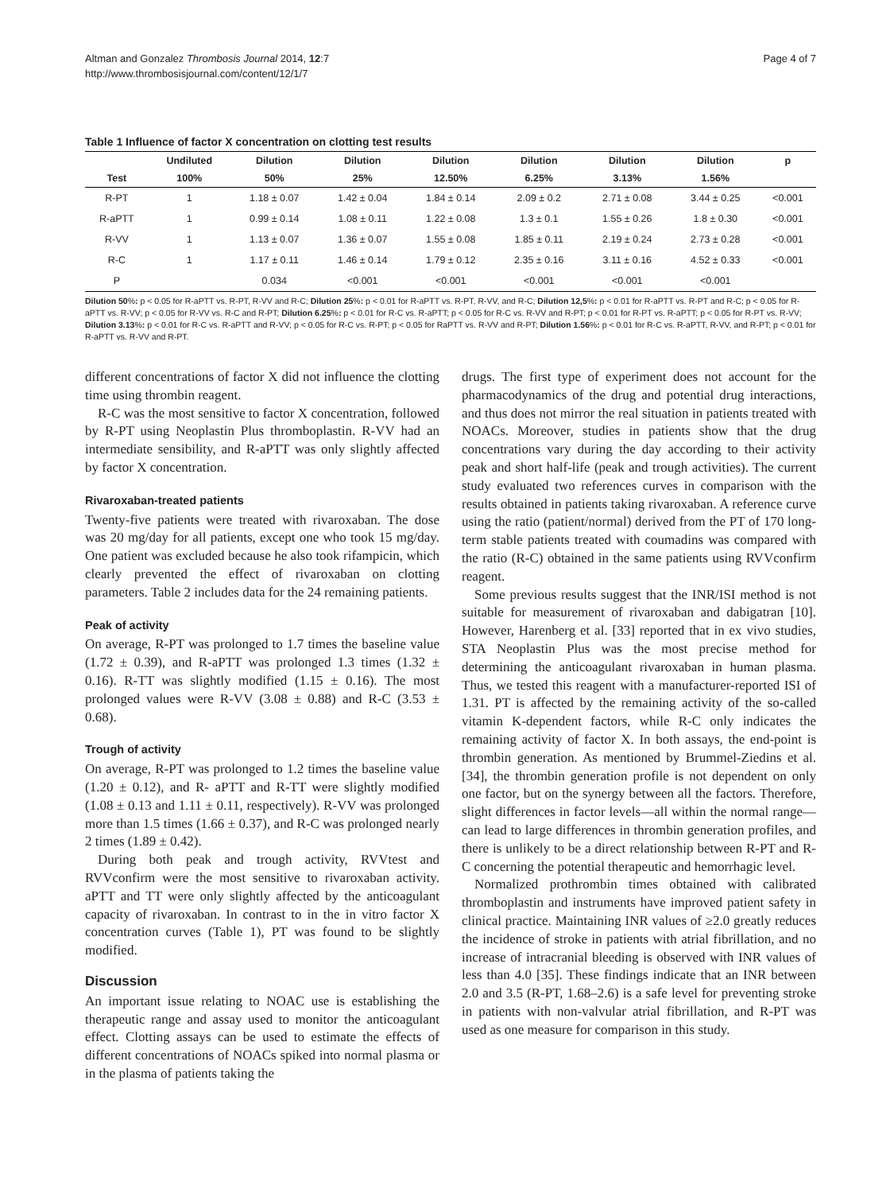Altman and Gonzalez Thrombosis Journal 2014, 12:7
http://www.thrombosisjournal.com/content/12/1/7
Page 4 of 7
Table 1 Influence of factor X concentration on clotting test results
| | Undiluted | Dilution | Dilution | Dilution | Dilution | Dilution | Dilution | p |
| --- | --- | --- | --- | --- | --- | --- | --- | --- |
| Test | 100% | 50% | 25% | 12.50% | 6.25% | 3.13% | 1.56% | |
| R-PT | 1 | 1.18 ± 0.07 | 1.42 ± 0.04 | 1.84 ± 0.14 | 2.09 ± 0.2 | 2.71 ± 0.08 | 3.44 ± 0.25 | <0.001 |
| R-aPTT | 1 | 0.99 ± 0.14 | 1.08 ± 0.11 | 1.22 ± 0.08 | 1.3 ± 0.1 | 1.55 ± 0.26 | 1.8 ± 0.30 | <0.001 |
| R-VV | 1 | 1.13 ± 0.07 | 1.36 ± 0.07 | 1.55 ± 0.08 | 1.85 ± 0.11 | 2.19 ± 0.24 | 2.73 ± 0.28 | <0.001 |
| R-C | 1 | 1.17 ± 0.11 | 1.46 ± 0.14 | 1.79 ± 0.12 | 2.35 ± 0.16 | 3.11 ± 0.16 | 4.52 ± 0.33 | <0.001 |
| P | | 0.034 | <0.001 | <0.001 | <0.001 | <0.001 | <0.001 | |
Dilution 50%: p < 0.05 for R-aPTT vs. R-PT, R-VV and R-C; Dilution 25%: p < 0.01 for R-aPTT vs. R-PT, R-VV, and R-C; Dilution 12,5%: p < 0.01 for R-aPTT vs. R-PT and R-C; p < 0.05 for R-aPTT vs. R-VV; p < 0.05 for R-VV vs. R-C and R-PT; Dilution 6.25%: p < 0.01 for R-C vs. R-aPTT; p < 0.05 for R-C vs. R-VV and R-PT; p < 0.01 for R-PT vs. R-aPTT; p < 0.05 for R-PT vs. R-VV; Dilution 3.13%: p < 0.01 for R-C vs. R-aPTT and R-VV; p < 0.05 for R-C vs. R-PT; p < 0.05 for RaPTT vs. R-VV and R-PT; Dilution 1.56%: p < 0.01 for R-C vs. R-aPTT, R-VV, and R-PT; p < 0.01 for R-aPTT vs. R-VV and R-PT.
different concentrations of factor X did not influence the clotting time using thrombin reagent.
R-C was the most sensitive to factor X concentration, followed by R-PT using Neoplastin Plus thromboplastin. R-VV had an intermediate sensibility, and R-aPTT was only slightly affected by factor X concentration.
Rivaroxaban-treated patients
Twenty-five patients were treated with rivaroxaban. The dose was 20 mg/day for all patients, except one who took 15 mg/day. One patient was excluded because he also took rifampicin, which clearly prevented the effect of rivaroxaban on clotting parameters. Table 2 includes data for the 24 remaining patients.
Peak of activity
On average, R-PT was prolonged to 1.7 times the baseline value (1.72 ± 0.39), and R-aPTT was prolonged 1.3 times (1.32 ± 0.16). R-TT was slightly modified (1.15 ± 0.16). The most prolonged values were R-VV (3.08 ± 0.88) and R-C (3.53 ± 0.68).
Trough of activity
On average, R-PT was prolonged to 1.2 times the baseline value (1.20 ± 0.12), and R- aPTT and R-TT were slightly modified (1.08 ± 0.13 and 1.11 ± 0.11, respectively). R-VV was prolonged more than 1.5 times (1.66 ± 0.37), and R-C was prolonged nearly 2 times (1.89 ± 0.42).
During both peak and trough activity, RVVtest and RVVconfirm were the most sensitive to rivaroxaban activity. aPTT and TT were only slightly affected by the anticoagulant capacity of rivaroxaban. In contrast to in the in vitro factor X concentration curves (Table 1), PT was found to be slightly modified.
Discussion
An important issue relating to NOAC use is establishing the therapeutic range and assay used to monitor the anticoagulant effect. Clotting assays can be used to estimate the effects of different concentrations of NOACs spiked into normal plasma or in the plasma of patients taking the
drugs. The first type of experiment does not account for the pharmacodynamics of the drug and potential drug interactions, and thus does not mirror the real situation in patients treated with NOACs. Moreover, studies in patients show that the drug concentrations vary during the day according to their activity peak and short half-life (peak and trough activities). The current study evaluated two references curves in comparison with the results obtained in patients taking rivaroxaban. A reference curve using the ratio (patient/normal) derived from the PT of 170 long-term stable patients treated with coumadins was compared with the ratio (R-C) obtained in the same patients using RVVconfirm reagent.
Some previous results suggest that the INR/ISI method is not suitable for measurement of rivaroxaban and dabigatran [10]. However, Harenberg et al. [33] reported that in ex vivo studies, STA Neoplastin Plus was the most precise method for determining the anticoagulant rivaroxaban in human plasma. Thus, we tested this reagent with a manufacturer-reported ISI of 1.31. PT is affected by the remaining activity of the so-called vitamin K-dependent factors, while R-C only indicates the remaining activity of factor X. In both assays, the end-point is thrombin generation. As mentioned by Brummel-Ziedins et al. [34], the thrombin generation profile is not dependent on only one factor, but on the synergy between all the factors. Therefore, slight differences in factor levels—all within the normal range—can lead to large differences in thrombin generation profiles, and there is unlikely to be a direct relationship between R-PT and R-C concerning the potential therapeutic and hemorrhagic level.
Normalized prothrombin times obtained with calibrated thromboplastin and instruments have improved patient safety in clinical practice. Maintaining INR values of ≥2.0 greatly reduces the incidence of stroke in patients with atrial fibrillation, and no increase of intracranial bleeding is observed with INR values of less than 4.0 [35]. These findings indicate that an INR between 2.0 and 3.5 (R-PT, 1.68–2.6) is a safe level for preventing stroke in patients with non-valvular atrial fibrillation, and R-PT was used as one measure for comparison in this study.